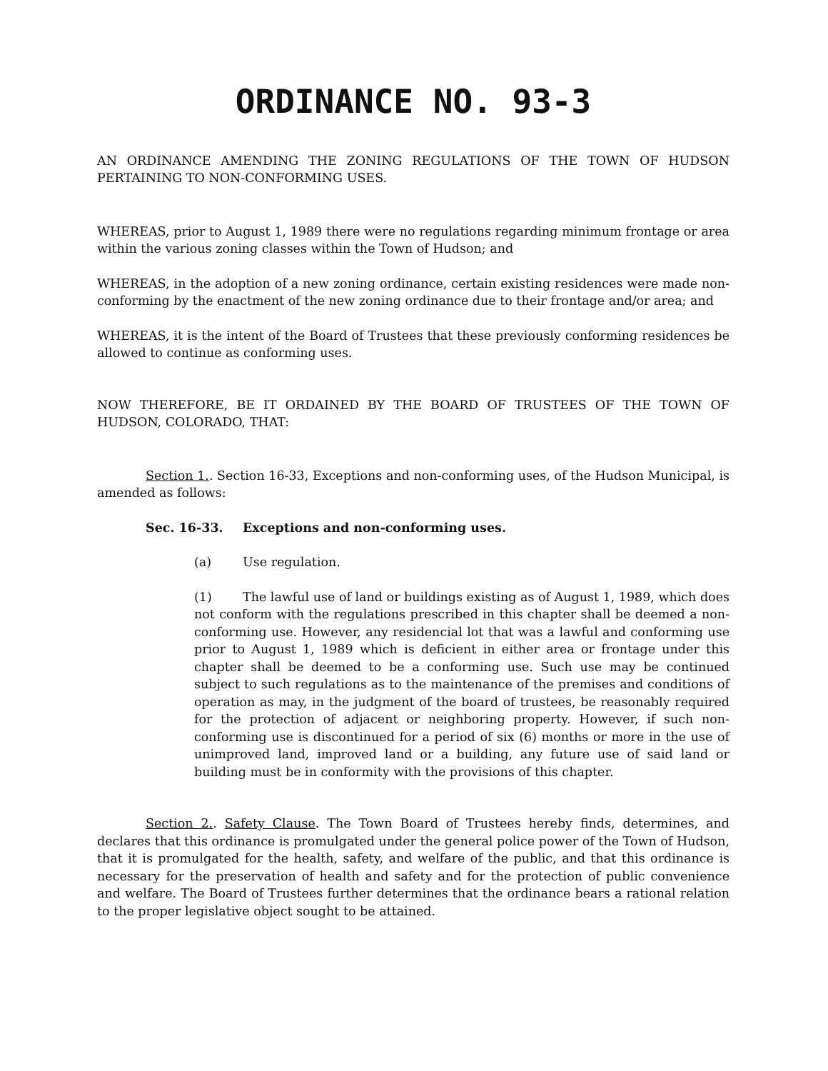ORDINANCE NO. 93-3
AN ORDINANCE AMENDING THE ZONING REGULATIONS OF THE TOWN OF HUDSON PERTAINING TO NON-CONFORMING USES.
WHEREAS, prior to August 1, 1989 there were no regulations regarding minimum frontage or area within the various zoning classes within the Town of Hudson; and
WHEREAS, in the adoption of a new zoning ordinance, certain existing residences were made non-conforming by the enactment of the new zoning ordinance due to their frontage and/or area; and
WHEREAS, it is the intent of the Board of Trustees that these previously conforming residences be allowed to continue as conforming uses.
NOW THEREFORE, BE IT ORDAINED BY THE BOARD OF TRUSTEES OF THE TOWN OF HUDSON, COLORADO, THAT:
Section 1.. Section 16-33, Exceptions and non-conforming uses, of the Hudson Municipal, is amended as follows:
Sec. 16-33. Exceptions and non-conforming uses.
(a) Use regulation.
(1) The lawful use of land or buildings existing as of August 1, 1989, which does not conform with the regulations prescribed in this chapter shall be deemed a non-conforming use. However, any residencial lot that was a lawful and conforming use prior to August 1, 1989 which is deficient in either area or frontage under this chapter shall be deemed to be a conforming use. Such use may be continued subject to such regulations as to the maintenance of the premises and conditions of operation as may, in the judgment of the board of trustees, be reasonably required for the protection of adjacent or neighboring property. However, if such non-conforming use is discontinued for a period of six (6) months or more in the use of unimproved land, improved land or a building, any future use of said land or building must be in conformity with the provisions of this chapter.
Section 2.. Safety Clause. The Town Board of Trustees hereby finds, determines, and declares that this ordinance is promulgated under the general police power of the Town of Hudson, that it is promulgated for the health, safety, and welfare of the public, and that this ordinance is necessary for the preservation of health and safety and for the protection of public convenience and welfare. The Board of Trustees further determines that the ordinance bears a rational relation to the proper legislative object sought to be attained.